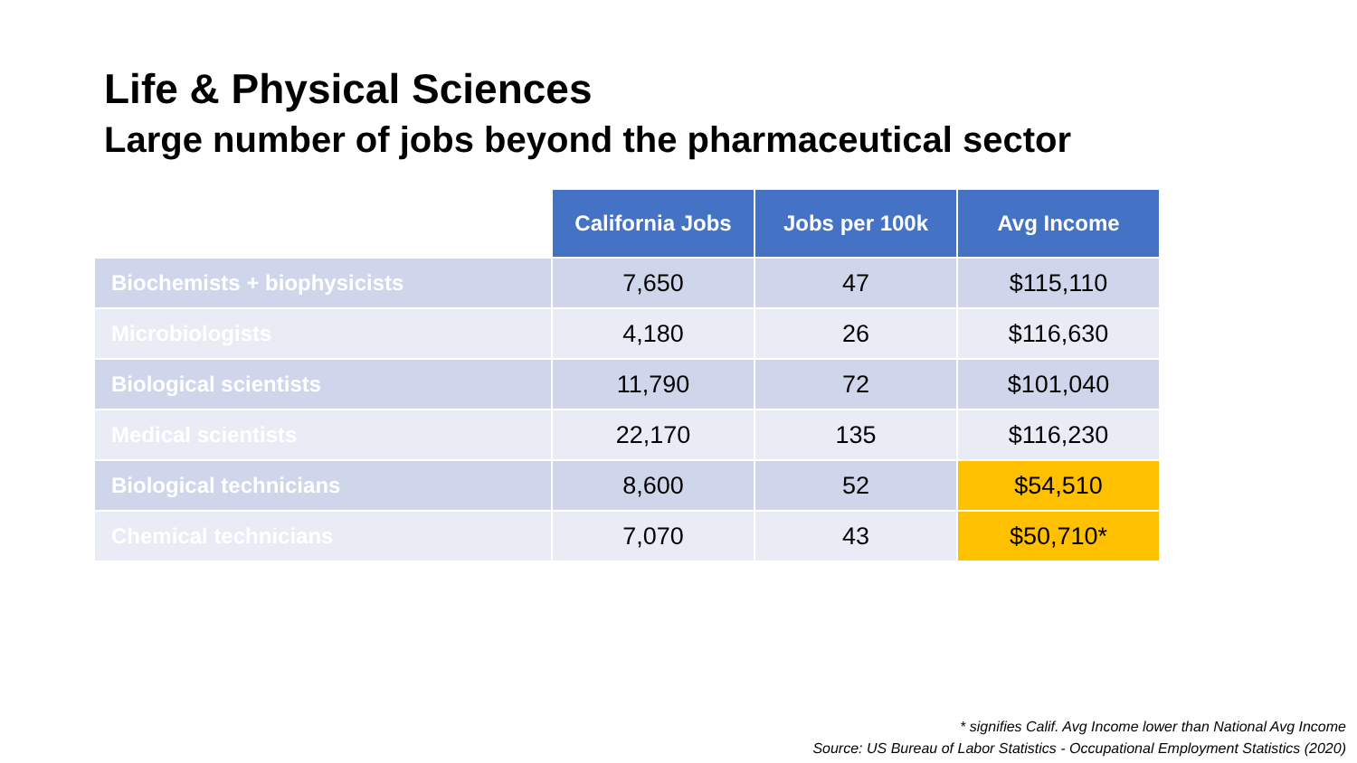Life & Physical Sciences
Large number of jobs beyond the pharmaceutical sector
| | California Jobs | Jobs per 100k | Avg Income |
| --- | --- | --- | --- |
| Biochemists + biophysicists | 7,650 | 47 | $115,110 |
| Microbiologists | 4,180 | 26 | $116,630 |
| Biological scientists | 11,790 | 72 | $101,040 |
| Medical scientists | 22,170 | 135 | $116,230 |
| Biological technicians | 8,600 | 52 | $54,510 |
| Chemical technicians | 7,070 | 43 | $50,710* |
* signifies Calif. Avg Income lower than National Avg Income
Source: US Bureau of Labor Statistics - Occupational Employment Statistics (2020)